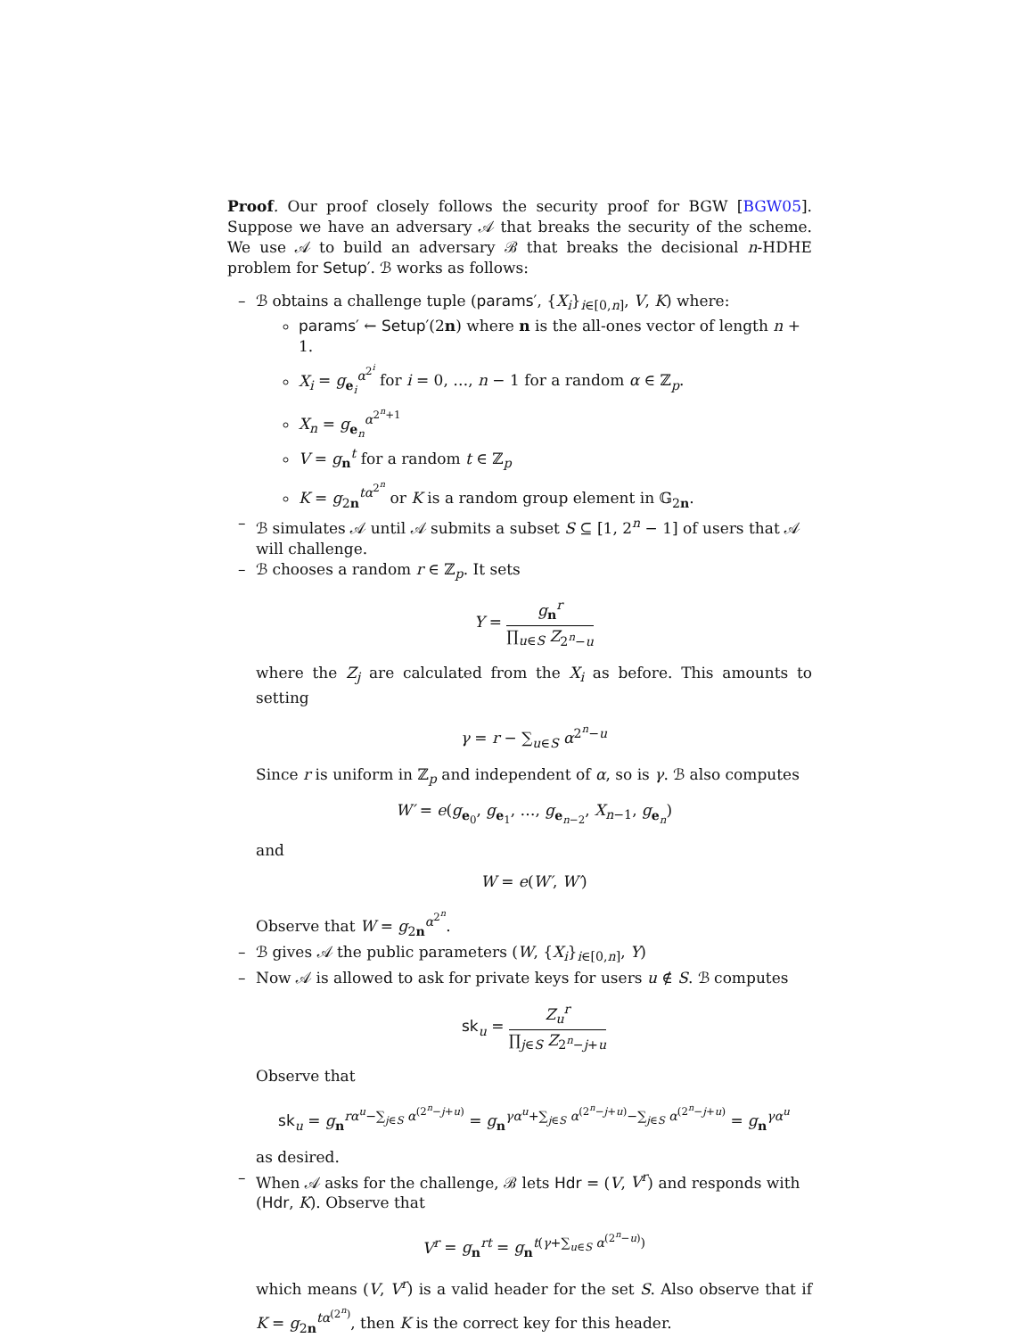Proof. Our proof closely follows the security proof for BGW [BGW05]. Suppose we have an adversary 𝒜 that breaks the security of the scheme. We use 𝒜 to build an adversary ℬ that breaks the decisional n-HDHE problem for Setup′. ℬ works as follows:
– ℬ obtains a challenge tuple (params′, {X<sub>i</sub>}<sub>i∈[0,n]</sub>, V, K) where:
params′ ← Setup′(2n) where n is the all-ones vector of length n + 1.
X<sub>i</sub> = g<sub>e<sub>i</sub></sub><sup>α<sup>2<sup>i</sup></sup></sup> for i = 0, …, n − 1 for a random α ∈ ℤ<sub>p</sub>.
X<sub>n</sub> = g<sub>e<sub>n</sub></sub><sup>α<sup>2<sup>n</sup>+1</sup></sup>
V = g<sub>n</sub><sup>t</sup> for a random t ∈ ℤ<sub>p</sub>
K = g<sub>2n</sub><sup>tα<sup>2<sup>n</sup></sup></sup> or K is a random group element in 𝔾<sub>2n</sub>.
– ℬ simulates 𝒜 until 𝒜 submits a subset S ⊆ [1, 2<sup>n</sup> − 1] of users that 𝒜 will challenge.
– ℬ chooses a random r ∈ ℤ<sub>p</sub>. It sets
Y = g<sub>n</sub><sup>r</sup> ∏<sub>u∈S</sub> Z<sub>2<sup>n</sup>−u</sub>
where the Z<sub>j</sub> are calculated from the X<sub>i</sub> as before. This amounts to setting
γ = r − ∑<sub>u∈S</sub> α<sup>2<sup>n</sup>−u</sup>
Since r is uniform in ℤ<sub>p</sub> and independent of α, so is γ. ℬ also computes
W′ = e(g<sub>e<sub>0</sub></sub>, g<sub>e<sub>1</sub></sub>, …, g<sub>e<sub>n−2</sub></sub>, X<sub>n−1</sub>, g<sub>e<sub>n</sub></sub>)
and
W = e(W′, W′)
Observe that W = g<sub>2n</sub><sup>α<sup>2<sup>n</sup></sup></sup>.
– ℬ gives 𝒜 the public parameters (W, {X<sub>i</sub>}<sub>i∈[0,n]</sub>, Y)
– Now 𝒜 is allowed to ask for private keys for users u ∉ S. ℬ computes
sk<sub>u</sub> = Z<sub>u</sub><sup>r</sup> ∏<sub>j∈S</sub> Z<sub>2<sup>n</sup>−j+u</sub>
Observe that
sk<sub>u</sub> = g<sub>n</sub><sup>rα<sup>u</sup>−∑<sub>j∈S</sub> α<sup>(2<sup>n</sup>−j+u)</sup></sup> = g<sub>n</sub><sup>γα<sup>u</sup>+∑<sub>j∈S</sub> α<sup>(2<sup>n</sup>−j+u)</sup>−∑<sub>j∈S</sub> α<sup>(2<sup>n</sup>−j+u)</sup></sup> = g<sub>n</sub><sup>γα<sup>u</sup></sup>
as desired.
– When 𝒜 asks for the challenge, ℬ lets Hdr = (V, V<sup>r</sup>) and responds with (Hdr, K). Observe that
V<sup>r</sup> = g<sub>n</sub><sup>rt</sup> = g<sub>n</sub><sup>t(γ+∑<sub>u∈S</sub> α<sup>(2<sup>n</sup>−u)</sup>)</sup>
which means (V, V<sup>r</sup>) is a valid header for the set S. Also observe that if K = g<sub>2n</sub><sup>tα<sup>(2<sup>n</sup>)</sup></sup>, then K is the correct key for this header.